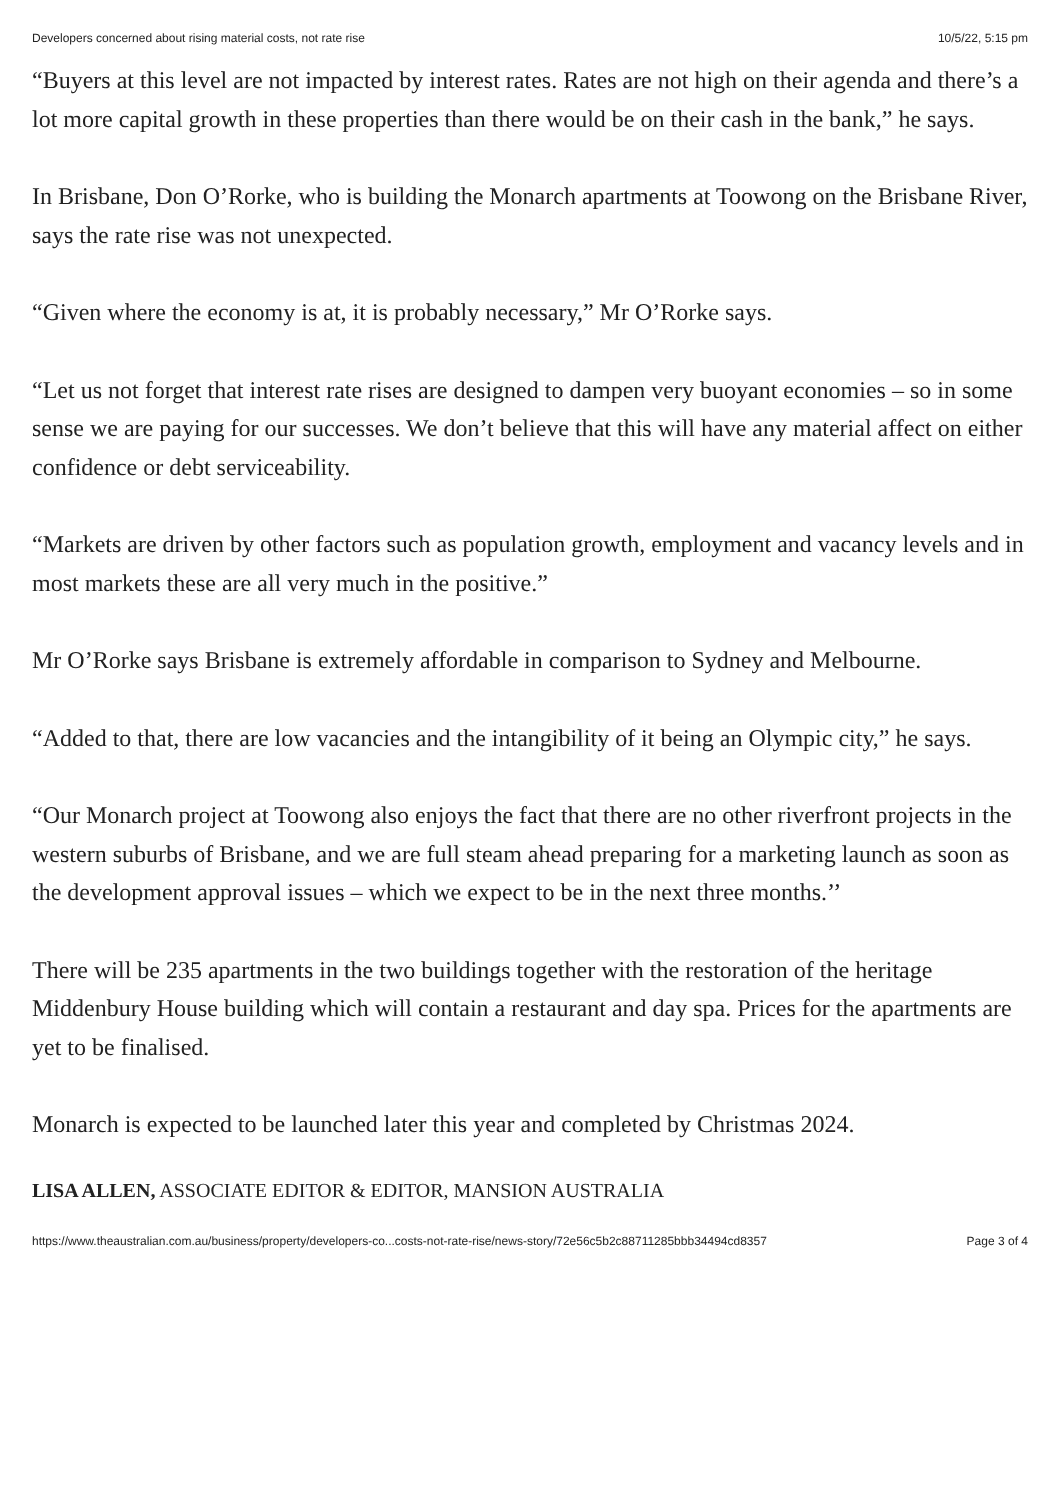Developers concerned about rising material costs, not rate rise 10/5/22, 5:15 pm
“Buyers at this level are not impacted by interest rates. Rates are not high on their agenda and there’s a lot more capital growth in these properties than there would be on their cash in the bank,” he says.
In Brisbane, Don O’Rorke, who is building the Monarch apartments at Toowong on the Brisbane River, says the rate rise was not unexpected.
“Given where the economy is at, it is probably necessary,” Mr O’Rorke says.
“Let us not forget that interest rate rises are designed to dampen very buoyant economies – so in some sense we are paying for our successes. We don’t believe that this will have any material affect on either confidence or debt serviceability.
“Markets are driven by other factors such as population growth, employment and vacancy levels and in most markets these are all very much in the positive.”
Mr O’Rorke says Brisbane is extremely affordable in comparison to Sydney and Melbourne.
“Added to that, there are low vacancies and the intangibility of it being an Olympic city,” he says.
“Our Monarch project at Toowong also enjoys the fact that there are no other riverfront projects in the western suburbs of Brisbane, and we are full steam ahead preparing for a marketing launch as soon as the development approval issues – which we expect to be in the next three months.’’
There will be 235 apartments in the two buildings together with the restoration of the heritage Middenbury House building which will contain a restaurant and day spa. Prices for the apartments are yet to be finalised.
Monarch is expected to be launched later this year and completed by Christmas 2024.
LISA ALLEN, ASSOCIATE EDITOR & EDITOR, MANSION AUSTRALIA
https://www.theaustralian.com.au/business/property/developers-co...costs-not-rate-rise/news-story/72e56c5b2c88711285bbb34494cd8357 Page 3 of 4